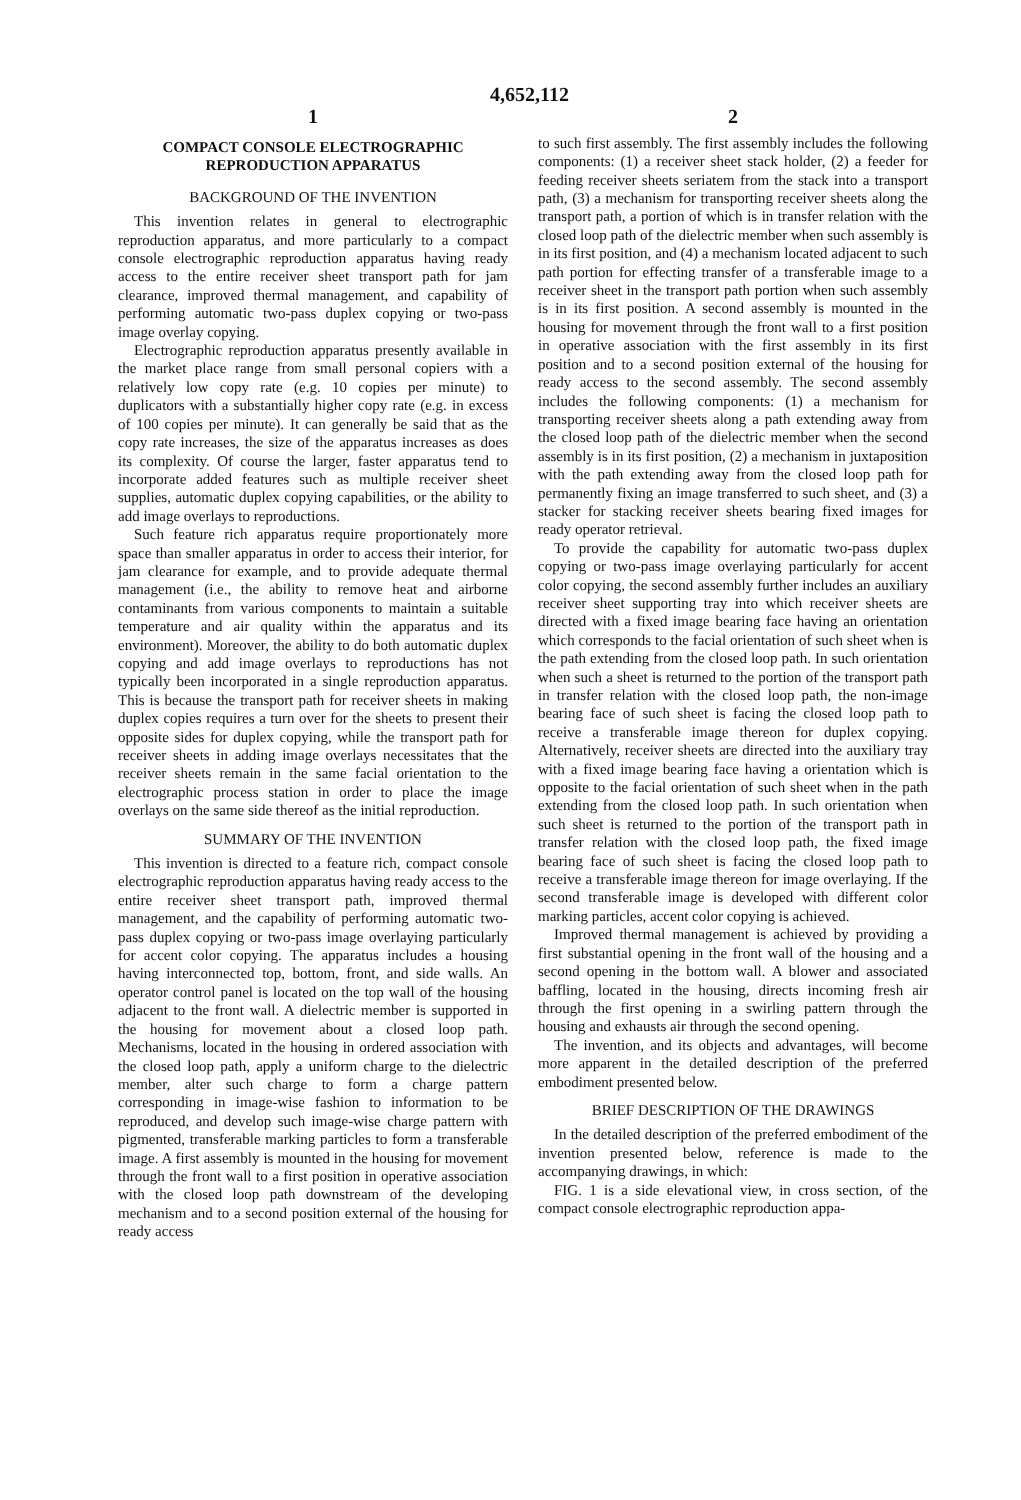4,652,112
1
COMPACT CONSOLE ELECTROGRAPHIC REPRODUCTION APPARATUS
BACKGROUND OF THE INVENTION
This invention relates in general to electrographic reproduction apparatus, and more particularly to a compact console electrographic reproduction apparatus having ready access to the entire receiver sheet transport path for jam clearance, improved thermal management, and capability of performing automatic two-pass duplex copying or two-pass image overlay copying.
Electrographic reproduction apparatus presently available in the market place range from small personal copiers with a relatively low copy rate (e.g. 10 copies per minute) to duplicators with a substantially higher copy rate (e.g. in excess of 100 copies per minute). It can generally be said that as the copy rate increases, the size of the apparatus increases as does its complexity. Of course the larger, faster apparatus tend to incorporate added features such as multiple receiver sheet supplies, automatic duplex copying capabilities, or the ability to add image overlays to reproductions.
Such feature rich apparatus require proportionately more space than smaller apparatus in order to access their interior, for jam clearance for example, and to provide adequate thermal management (i.e., the ability to remove heat and airborne contaminants from various components to maintain a suitable temperature and air quality within the apparatus and its environment). Moreover, the ability to do both automatic duplex copying and add image overlays to reproductions has not typically been incorporated in a single reproduction apparatus. This is because the transport path for receiver sheets in making duplex copies requires a turn over for the sheets to present their opposite sides for duplex copying, while the transport path for receiver sheets in adding image overlays necessitates that the receiver sheets remain in the same facial orientation to the electrographic process station in order to place the image overlays on the same side thereof as the initial reproduction.
SUMMARY OF THE INVENTION
This invention is directed to a feature rich, compact console electrographic reproduction apparatus having ready access to the entire receiver sheet transport path, improved thermal management, and the capability of performing automatic two-pass duplex copying or two-pass image overlaying particularly for accent color copying. The apparatus includes a housing having interconnected top, bottom, front, and side walls. An operator control panel is located on the top wall of the housing adjacent to the front wall. A dielectric member is supported in the housing for movement about a closed loop path. Mechanisms, located in the housing in ordered association with the closed loop path, apply a uniform charge to the dielectric member, alter such charge to form a charge pattern corresponding in image-wise fashion to information to be reproduced, and develop such image-wise charge pattern with pigmented, transferable marking particles to form a transferable image. A first assembly is mounted in the housing for movement through the front wall to a first position in operative association with the closed loop path downstream of the developing mechanism and to a second position external of the housing for ready access
2
to such first assembly. The first assembly includes the following components: (1) a receiver sheet stack holder, (2) a feeder for feeding receiver sheets seriatem from the stack into a transport path, (3) a mechanism for transporting receiver sheets along the transport path, a portion of which is in transfer relation with the closed loop path of the dielectric member when such assembly is in its first position, and (4) a mechanism located adjacent to such path portion for effecting transfer of a transferable image to a receiver sheet in the transport path portion when such assembly is in its first position. A second assembly is mounted in the housing for movement through the front wall to a first position in operative association with the first assembly in its first position and to a second position external of the housing for ready access to the second assembly. The second assembly includes the following components: (1) a mechanism for transporting receiver sheets along a path extending away from the closed loop path of the dielectric member when the second assembly is in its first position, (2) a mechanism in juxtaposition with the path extending away from the closed loop path for permanently fixing an image transferred to such sheet, and (3) a stacker for stacking receiver sheets bearing fixed images for ready operator retrieval.
To provide the capability for automatic two-pass duplex copying or two-pass image overlaying particularly for accent color copying, the second assembly further includes an auxiliary receiver sheet supporting tray into which receiver sheets are directed with a fixed image bearing face having an orientation which corresponds to the facial orientation of such sheet when is the path extending from the closed loop path. In such orientation when such a sheet is returned to the portion of the transport path in transfer relation with the closed loop path, the non-image bearing face of such sheet is facing the closed loop path to receive a transferable image thereon for duplex copying. Alternatively, receiver sheets are directed into the auxiliary tray with a fixed image bearing face having a orientation which is opposite to the facial orientation of such sheet when in the path extending from the closed loop path. In such orientation when such sheet is returned to the portion of the transport path in transfer relation with the closed loop path, the fixed image bearing face of such sheet is facing the closed loop path to receive a transferable image thereon for image overlaying. If the second transferable image is developed with different color marking particles, accent color copying is achieved.
Improved thermal management is achieved by providing a first substantial opening in the front wall of the housing and a second opening in the bottom wall. A blower and associated baffling, located in the housing, directs incoming fresh air through the first opening in a swirling pattern through the housing and exhausts air through the second opening.
The invention, and its objects and advantages, will become more apparent in the detailed description of the preferred embodiment presented below.
BRIEF DESCRIPTION OF THE DRAWINGS
In the detailed description of the preferred embodiment of the invention presented below, reference is made to the accompanying drawings, in which:
FIG. 1 is a side elevational view, in cross section, of the compact console electrographic reproduction appa-